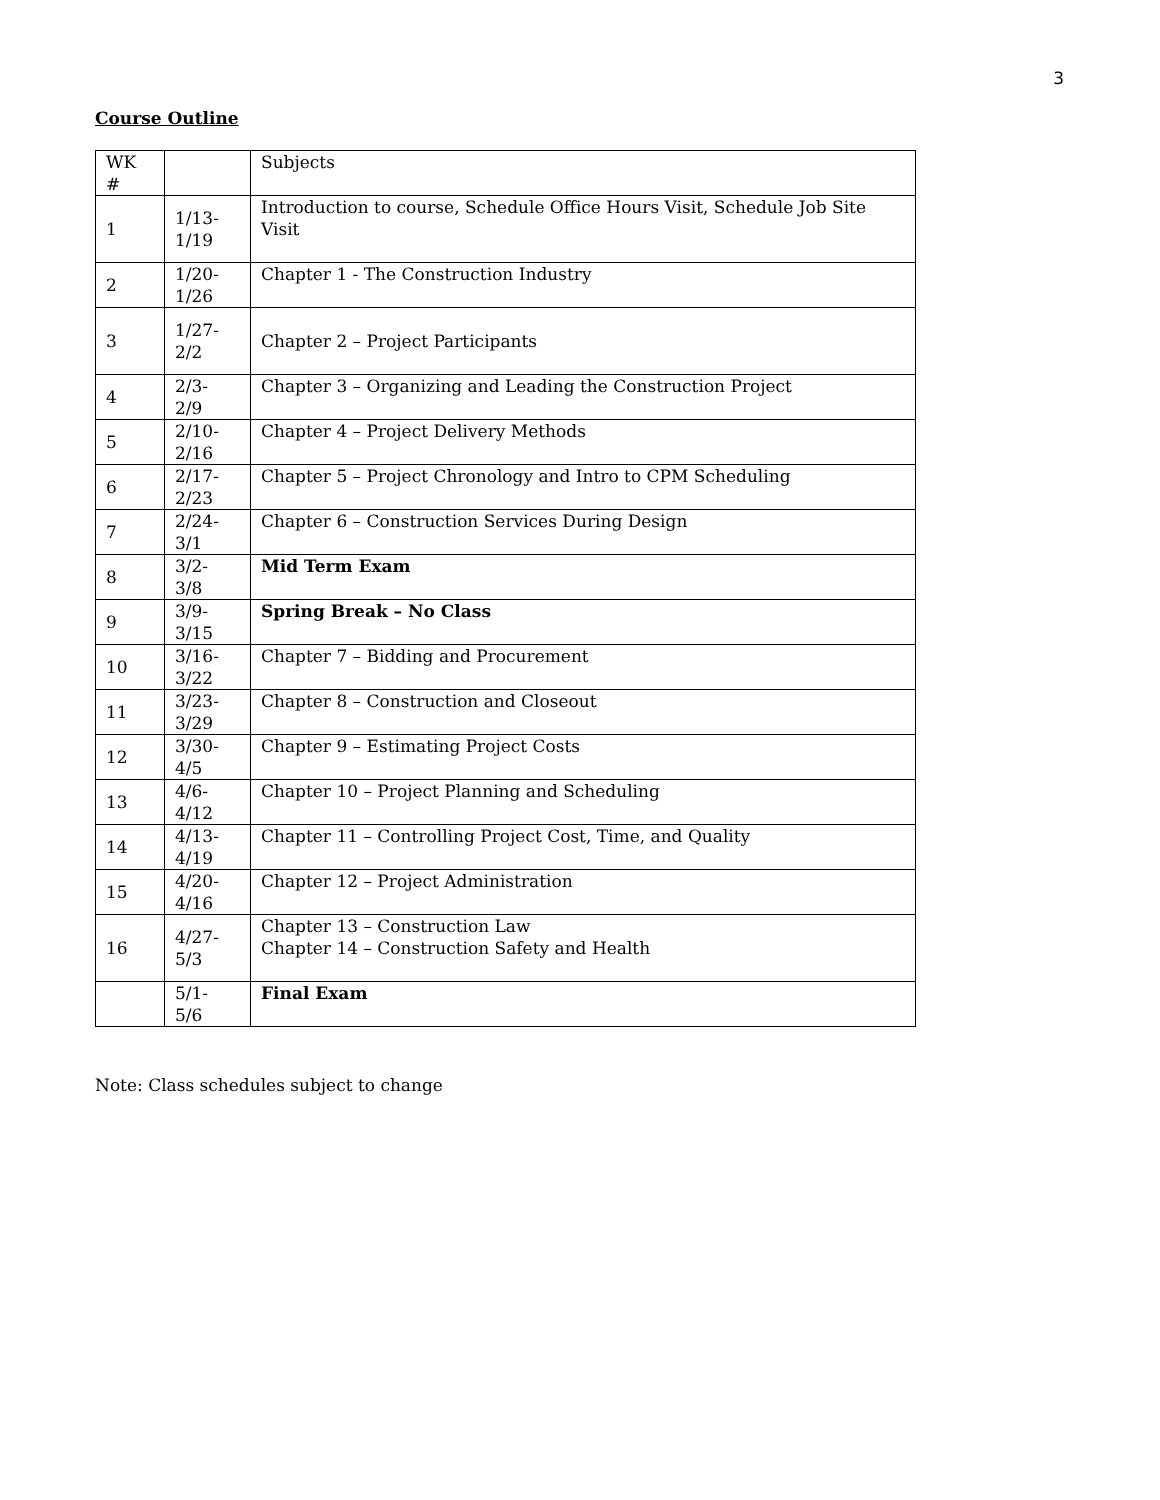3
Course Outline
| WK # | | Subjects |
| 1 | 1/13- 1/19 | Introduction to course, Schedule Office Hours Visit, Schedule Job Site Visit |
| 2 | 1/20- 1/26 | Chapter 1 - The Construction Industry |
| 3 | 1/27- 2/2 | Chapter 2 – Project Participants |
| 4 | 2/3- 2/9 | Chapter 3 – Organizing and Leading the Construction Project |
| 5 | 2/10- 2/16 | Chapter 4 – Project Delivery Methods |
| 6 | 2/17- 2/23 | Chapter 5 – Project Chronology and Intro to CPM Scheduling |
| 7 | 2/24- 3/1 | Chapter 6 – Construction Services During Design |
| 8 | 3/2- 3/8 | Mid Term Exam |
| 9 | 3/9- 3/15 | Spring Break – No Class |
| 10 | 3/16- 3/22 | Chapter 7 – Bidding and Procurement |
| 11 | 3/23- 3/29 | Chapter 8 – Construction and Closeout |
| 12 | 3/30- 4/5 | Chapter 9 – Estimating Project Costs |
| 13 | 4/6- 4/12 | Chapter 10 – Project Planning and Scheduling |
| 14 | 4/13- 4/19 | Chapter 11 – Controlling Project Cost, Time, and Quality |
| 15 | 4/20- 4/16 | Chapter 12 – Project Administration |
| 16 | 4/27- 5/3 | Chapter 13 – Construction Law Chapter 14 – Construction Safety and Health |
| | 5/1- 5/6 | Final Exam |
Note: Class schedules subject to change